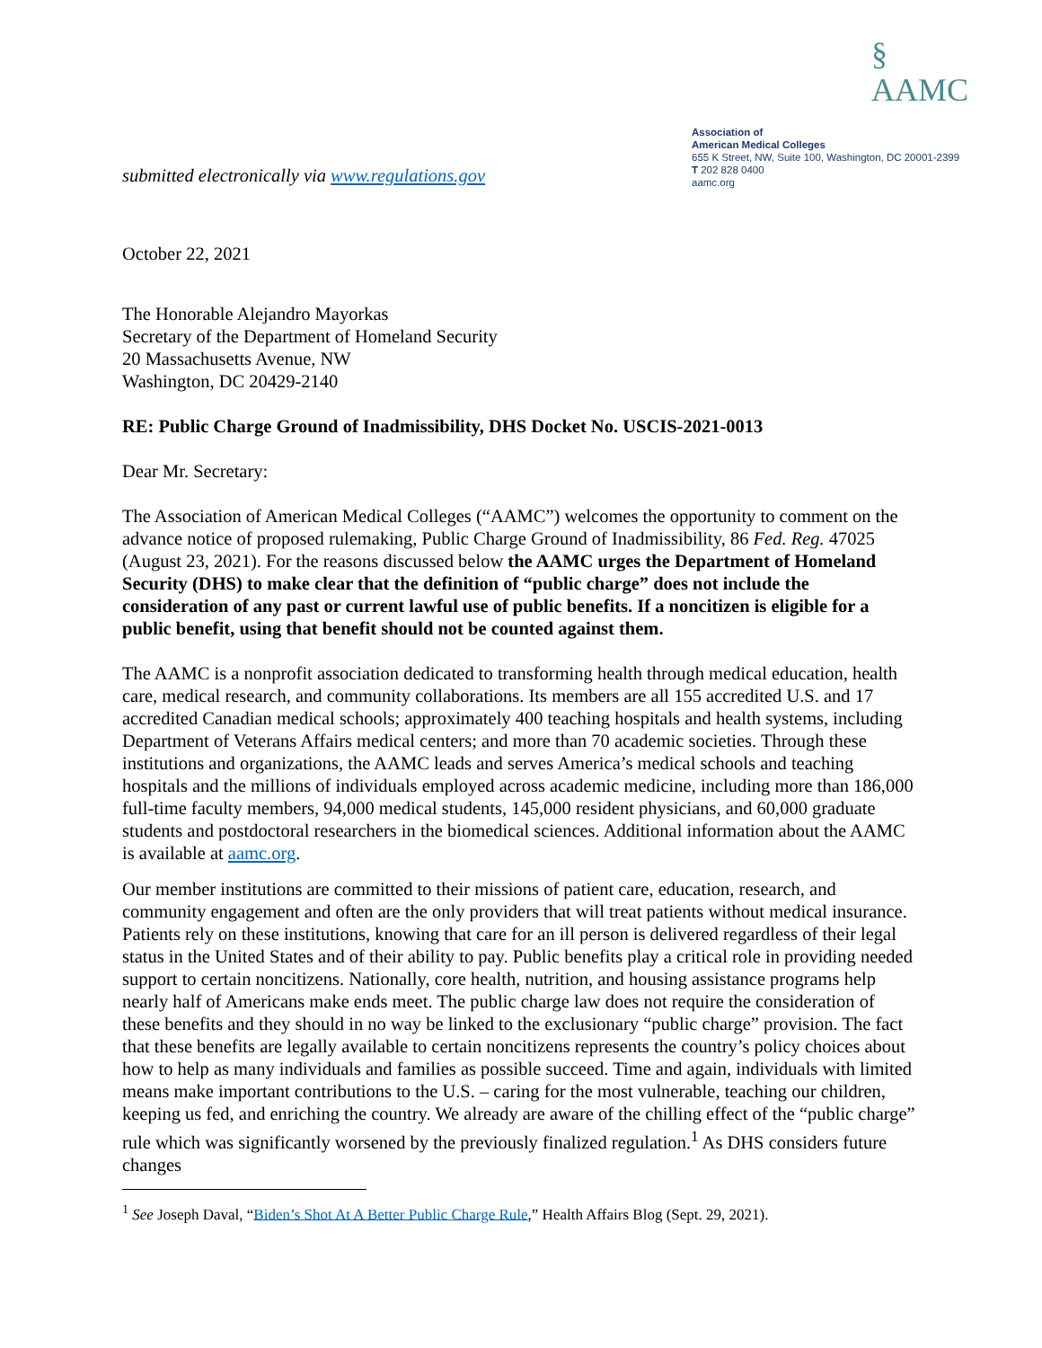submitted electronically via www.regulations.gov
§ AAMC
Association of
American Medical Colleges
655 K Street, NW, Suite 100, Washington, DC 20001-2399
T 202 828 0400
aamc.org
October 22, 2021
The Honorable Alejandro Mayorkas
Secretary of the Department of Homeland Security
20 Massachusetts Avenue, NW
Washington, DC 20429-2140
RE: Public Charge Ground of Inadmissibility, DHS Docket No. USCIS-2021-0013
Dear Mr. Secretary:
The Association of American Medical Colleges (“AAMC”) welcomes the opportunity to comment on the advance notice of proposed rulemaking, Public Charge Ground of Inadmissibility, 86 Fed. Reg. 47025 (August 23, 2021). For the reasons discussed below the AAMC urges the Department of Homeland Security (DHS) to make clear that the definition of “public charge” does not include the consideration of any past or current lawful use of public benefits. If a noncitizen is eligible for a public benefit, using that benefit should not be counted against them.
The AAMC is a nonprofit association dedicated to transforming health through medical education, health care, medical research, and community collaborations. Its members are all 155 accredited U.S. and 17 accredited Canadian medical schools; approximately 400 teaching hospitals and health systems, including Department of Veterans Affairs medical centers; and more than 70 academic societies. Through these institutions and organizations, the AAMC leads and serves America’s medical schools and teaching hospitals and the millions of individuals employed across academic medicine, including more than 186,000 full-time faculty members, 94,000 medical students, 145,000 resident physicians, and 60,000 graduate students and postdoctoral researchers in the biomedical sciences. Additional information about the AAMC is available at aamc.org.
Our member institutions are committed to their missions of patient care, education, research, and community engagement and often are the only providers that will treat patients without medical insurance. Patients rely on these institutions, knowing that care for an ill person is delivered regardless of their legal status in the United States and of their ability to pay. Public benefits play a critical role in providing needed support to certain noncitizens. Nationally, core health, nutrition, and housing assistance programs help nearly half of Americans make ends meet. The public charge law does not require the consideration of these benefits and they should in no way be linked to the exclusionary “public charge” provision. The fact that these benefits are legally available to certain noncitizens represents the country’s policy choices about how to help as many individuals and families as possible succeed. Time and again, individuals with limited means make important contributions to the U.S. – caring for the most vulnerable, teaching our children, keeping us fed, and enriching the country. We already are aware of the chilling effect of the “public charge” rule which was significantly worsened by the previously finalized regulation.<sup>1</sup> As DHS considers future changes
<sup>1</sup> See Joseph Daval, “Biden’s Shot At A Better Public Charge Rule,” Health Affairs Blog (Sept. 29, 2021).